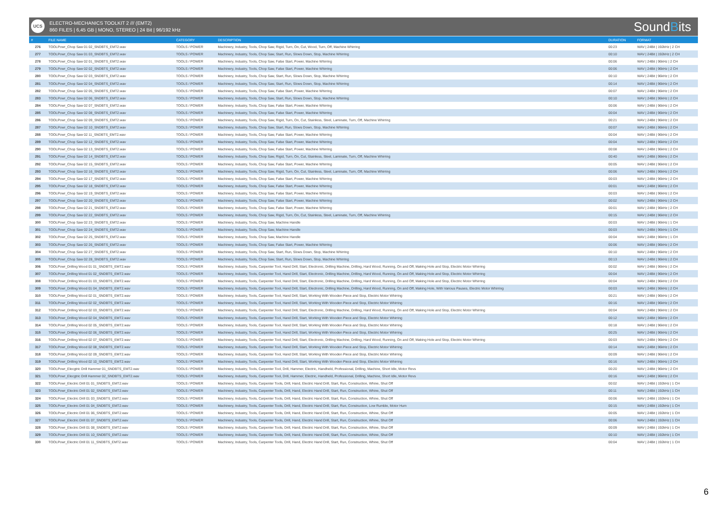UCS
ELECTRO-MECHANICS TOOLKIT 2 /// (EMT2)
860 FILES | 6,45 GB | MONO, STEREO | 24 Bit | 96/192 kHz
SoundBits
| # | FILE NAME | CATEGORY | DESCRIPTION | DURATION | FORMAT |
| --- | --- | --- | --- | --- | --- |
| 276 | TOOLPowr_Chop Saw 01 02_SNDBTS_EMT2.wav | TOOLS / POWER | Machinery, Industry, Tools, Chop Saw, Rigid, Turn, On, Cut, Wood, Turn, Off, Machine Whirring | 00:23 | WAV / 24Bit / 192kHz / 2 CH |
| 277 | TOOLPowr_Chop Saw 01 03_SNDBTS_EMT2.wav | TOOLS / POWER | Machinery, Industry, Tools, Chop Saw, Start, Run, Slows Down, Stop, Machine Whirring | 00:10 | WAV / 24Bit / 192kHz / 2 CH |
| 278 | TOOLPowr_Chop Saw 02 01_SNDBTS_EMT2.wav | TOOLS / POWER | Machinery, Industry, Tools, Chop Saw, False Start, Power, Machine Whirring | 00:06 | WAV / 24Bit / 96kHz / 2 CH |
| 279 | TOOLPowr_Chop Saw 02 02_SNDBTS_EMT2.wav | TOOLS / POWER | Machinery, Industry, Tools, Chop Saw, False Start, Power, Machine Whirring | 00:06 | WAV / 24Bit / 96kHz / 2 CH |
| 280 | TOOLPowr_Chop Saw 02 03_SNDBTS_EMT2.wav | TOOLS / POWER | Machinery, Industry, Tools, Chop Saw, Start, Run, Slows Down, Stop, Machine Whirring | 00:10 | WAV / 24Bit / 96kHz / 2 CH |
| 281 | TOOLPowr_Chop Saw 02 04_SNDBTS_EMT2.wav | TOOLS / POWER | Machinery, Industry, Tools, Chop Saw, Start, Run, Slows Down, Stop, Machine Whirring | 00:14 | WAV / 24Bit / 96kHz / 2 CH |
| 282 | TOOLPowr_Chop Saw 02 05_SNDBTS_EMT2.wav | TOOLS / POWER | Machinery, Industry, Tools, Chop Saw, False Start, Power, Machine Whirring | 00:07 | WAV / 24Bit / 96kHz / 2 CH |
| 283 | TOOLPowr_Chop Saw 02 06_SNDBTS_EMT2.wav | TOOLS / POWER | Machinery, Industry, Tools, Chop Saw, Start, Run, Slows Down, Stop, Machine Whirring | 00:10 | WAV / 24Bit / 96kHz / 2 CH |
| 284 | TOOLPowr_Chop Saw 02 07_SNDBTS_EMT2.wav | TOOLS / POWER | Machinery, Industry, Tools, Chop Saw, False Start, Power, Machine Whirring | 00:06 | WAV / 24Bit / 96kHz / 2 CH |
| 285 | TOOLPowr_Chop Saw 02 08_SNDBTS_EMT2.wav | TOOLS / POWER | Machinery, Industry, Tools, Chop Saw, False Start, Power, Machine Whirring | 00:04 | WAV / 24Bit / 96kHz / 2 CH |
| 286 | TOOLPowr_Chop Saw 02 09_SNDBTS_EMT2.wav | TOOLS / POWER | Machinery, Industry, Tools, Chop Saw, Rigid, Turn, On, Cut, Stainless, Steel, Laminate, Turn, Off, Machine Whirring | 00:21 | WAV / 24Bit / 96kHz / 2 CH |
| 287 | TOOLPowr_Chop Saw 02 10_SNDBTS_EMT2.wav | TOOLS / POWER | Machinery, Industry, Tools, Chop Saw, Start, Run, Slows Down, Stop, Machine Whirring | 00:07 | WAV / 24Bit / 96kHz / 2 CH |
| 288 | TOOLPowr_Chop Saw 02 11_SNDBTS_EMT2.wav | TOOLS / POWER | Machinery, Industry, Tools, Chop Saw, False Start, Power, Machine Whirring | 00:04 | WAV / 24Bit / 96kHz / 2 CH |
| 289 | TOOLPowr_Chop Saw 02 12_SNDBTS_EMT2.wav | TOOLS / POWER | Machinery, Industry, Tools, Chop Saw, False Start, Power, Machine Whirring | 00:04 | WAV / 24Bit / 96kHz / 2 CH |
| 290 | TOOLPowr_Chop Saw 02 13_SNDBTS_EMT2.wav | TOOLS / POWER | Machinery, Industry, Tools, Chop Saw, False Start, Power, Machine Whirring | 00:08 | WAV / 24Bit / 96kHz / 2 CH |
| 291 | TOOLPowr_Chop Saw 02 14_SNDBTS_EMT2.wav | TOOLS / POWER | Machinery, Industry, Tools, Chop Saw, Rigid, Turn, On, Cut, Stainless, Steel, Laminate, Turn, Off, Machine Whirring | 00:40 | WAV / 24Bit / 96kHz / 2 CH |
| 292 | TOOLPowr_Chop Saw 02 15_SNDBTS_EMT2.wav | TOOLS / POWER | Machinery, Industry, Tools, Chop Saw, False Start, Power, Machine Whirring | 00:05 | WAV / 24Bit / 96kHz / 2 CH |
| 293 | TOOLPowr_Chop Saw 02 16_SNDBTS_EMT2.wav | TOOLS / POWER | Machinery, Industry, Tools, Chop Saw, Rigid, Turn, On, Cut, Stainless, Steel, Laminate, Turn, Off, Machine Whirring | 00:06 | WAV / 24Bit / 96kHz / 2 CH |
| 294 | TOOLPowr_Chop Saw 02 17_SNDBTS_EMT2.wav | TOOLS / POWER | Machinery, Industry, Tools, Chop Saw, False Start, Power, Machine Whirring | 00:03 | WAV / 24Bit / 96kHz / 2 CH |
| 295 | TOOLPowr_Chop Saw 02 18_SNDBTS_EMT2.wav | TOOLS / POWER | Machinery, Industry, Tools, Chop Saw, False Start, Power, Machine Whirring | 00:01 | WAV / 24Bit / 96kHz / 2 CH |
| 296 | TOOLPowr_Chop Saw 02 19_SNDBTS_EMT2.wav | TOOLS / POWER | Machinery, Industry, Tools, Chop Saw, False Start, Power, Machine Whirring | 00:03 | WAV / 24Bit / 96kHz / 2 CH |
| 297 | TOOLPowr_Chop Saw 02 20_SNDBTS_EMT2.wav | TOOLS / POWER | Machinery, Industry, Tools, Chop Saw, False Start, Power, Machine Whirring | 00:02 | WAV / 24Bit / 96kHz / 2 CH |
| 298 | TOOLPowr_Chop Saw 02 21_SNDBTS_EMT2.wav | TOOLS / POWER | Machinery, Industry, Tools, Chop Saw, False Start, Power, Machine Whirring | 00:01 | WAV / 24Bit / 96kHz / 2 CH |
| 299 | TOOLPowr_Chop Saw 02 22_SNDBTS_EMT2.wav | TOOLS / POWER | Machinery, Industry, Tools, Chop Saw, Rigid, Turn, On, Cut, Stainless, Steel, Laminate, Turn, Off, Machine Whirring | 00:15 | WAV / 24Bit / 96kHz / 2 CH |
| 300 | TOOLPowr_Chop Saw 02 23_SNDBTS_EMT2.wav | TOOLS / POWER | Machinery, Industry, Tools, Chop Saw, Machine Handle | 00:03 | WAV / 24Bit / 96kHz / 1 CH |
| 301 | TOOLPowr_Chop Saw 02 24_SNDBTS_EMT2.wav | TOOLS / POWER | Machinery, Industry, Tools, Chop Saw, Machine Handle | 00:03 | WAV / 24Bit / 96kHz / 1 CH |
| 302 | TOOLPowr_Chop Saw 02 25_SNDBTS_EMT2.wav | TOOLS / POWER | Machinery, Industry, Tools, Chop Saw, Machine Handle | 00:04 | WAV / 24Bit / 96kHz / 1 CH |
| 303 | TOOLPowr_Chop Saw 02 26_SNDBTS_EMT2.wav | TOOLS / POWER | Machinery, Industry, Tools, Chop Saw, False Start, Power, Machine Whirring | 00:06 | WAV / 24Bit / 96kHz / 2 CH |
| 304 | TOOLPowr_Chop Saw 02 27_SNDBTS_EMT2.wav | TOOLS / POWER | Machinery, Industry, Tools, Chop Saw, Start, Run, Slows Down, Stop, Machine Whirring | 00:10 | WAV / 24Bit / 96kHz / 2 CH |
| 305 | TOOLPowr_Chop Saw 02 28_SNDBTS_EMT2.wav | TOOLS / POWER | Machinery, Industry, Tools, Chop Saw, Start, Run, Slows Down, Stop, Machine Whirring | 00:13 | WAV / 24Bit / 96kHz / 2 CH |
| 306 | TOOLPowr_Drilling Wood 01 01_SNDBTS_EMT2.wav | TOOLS / POWER | Machinery, Industry, Tools, Carpenter Tool, Hand Drill, Start, Electronic, Drilling Machine, Drilling, Hard Wood, Running, On and Off, Making Hole and Stop, Electric Motor Whirring | 00:02 | WAV / 24Bit / 96kHz / 2 CH |
| 307 | TOOLPowr_Drilling Wood 01 02_SNDBTS_EMT2.wav | TOOLS / POWER | Machinery, Industry, Tools, Carpenter Tool, Hand Drill, Start, Electronic, Drilling Machine, Drilling, Hard Wood, Running, On and Off, Making Hole and Stop, Electric Motor Whirring | 00:04 | WAV / 24Bit / 96kHz / 2 CH |
| 308 | TOOLPowr_Drilling Wood 01 03_SNDBTS_EMT2.wav | TOOLS / POWER | Machinery, Industry, Tools, Carpenter Tool, Hand Drill, Start, Electronic, Drilling Machine, Drilling, Hard Wood, Running, On and Off, Making Hole and Stop, Electric Motor Whirring | 00:04 | WAV / 24Bit / 96kHz / 2 CH |
| 309 | TOOLPowr_Drilling Wood 01 04_SNDBTS_EMT2.wav | TOOLS / POWER | Machinery, Industry, Tools, Carpenter Tool, Hand Drill, Start, Electronic, Drilling Machine, Drilling, Hard Wood, Running, On and Off, Making Hole, With Various Pauses, Electric Motor Whirring | 00:03 | WAV / 24Bit / 96kHz / 2 CH |
| 310 | TOOLPowr_Drilling Wood 02 01_SNDBTS_EMT2.wav | TOOLS / POWER | Machinery, Industry, Tools, Carpenter Tool, Hand Drill, Start, Working With Wooden Piece and Stop, Electric Motor Whirring | 00:21 | WAV / 24Bit / 96kHz / 2 CH |
| 311 | TOOLPowr_Drilling Wood 02 02_SNDBTS_EMT2.wav | TOOLS / POWER | Machinery, Industry, Tools, Carpenter Tool, Hand Drill, Start, Working With Wooden Piece and Stop, Electric Motor Whirring | 00:16 | WAV / 24Bit / 96kHz / 2 CH |
| 312 | TOOLPowr_Drilling Wood 02 03_SNDBTS_EMT2.wav | TOOLS / POWER | Machinery, Industry, Tools, Carpenter Tool, Hand Drill, Start, Electronic, Drilling Machine, Drilling, Hard Wood, Running, On and Off, Making Hole and Stop, Electric Motor Whirring | 00:04 | WAV / 24Bit / 96kHz / 2 CH |
| 313 | TOOLPowr_Drilling Wood 02 04_SNDBTS_EMT2.wav | TOOLS / POWER | Machinery, Industry, Tools, Carpenter Tool, Hand Drill, Start, Working With Wooden Piece and Stop, Electric Motor Whirring | 00:12 | WAV / 24Bit / 96kHz / 2 CH |
| 314 | TOOLPowr_Drilling Wood 02 05_SNDBTS_EMT2.wav | TOOLS / POWER | Machinery, Industry, Tools, Carpenter Tool, Hand Drill, Start, Working With Wooden Piece and Stop, Electric Motor Whirring | 00:18 | WAV / 24Bit / 96kHz / 2 CH |
| 315 | TOOLPowr_Drilling Wood 02 06_SNDBTS_EMT2.wav | TOOLS / POWER | Machinery, Industry, Tools, Carpenter Tool, Hand Drill, Start, Working With Wooden Piece and Stop, Electric Motor Whirring | 00:25 | WAV / 24Bit / 96kHz / 2 CH |
| 316 | TOOLPowr_Drilling Wood 02 07_SNDBTS_EMT2.wav | TOOLS / POWER | Machinery, Industry, Tools, Carpenter Tool, Hand Drill, Start, Electronic, Drilling Machine, Drilling, Hard Wood, Running, On and Off, Making Hole and Stop, Electric Motor Whirring | 00:03 | WAV / 24Bit / 96kHz / 2 CH |
| 317 | TOOLPowr_Drilling Wood 02 08_SNDBTS_EMT2.wav | TOOLS / POWER | Machinery, Industry, Tools, Carpenter Tool, Hand Drill, Start, Working With Wooden Piece and Stop, Electric Motor Whirring | 00:14 | WAV / 24Bit / 96kHz / 2 CH |
| 318 | TOOLPowr_Drilling Wood 02 09_SNDBTS_EMT2.wav | TOOLS / POWER | Machinery, Industry, Tools, Carpenter Tool, Hand Drill, Start, Working With Wooden Piece and Stop, Electric Motor Whirring | 00:09 | WAV / 24Bit / 96kHz / 2 CH |
| 319 | TOOLPowr_Drilling Wood 02 10_SNDBTS_EMT2.wav | TOOLS / POWER | Machinery, Industry, Tools, Carpenter Tool, Hand Drill, Start, Working With Wooden Piece and Stop, Electric Motor Whirring | 00:16 | WAV / 24Bit / 96kHz / 2 CH |
| 320 | TOOLPowr_Elecgtric Drill Hammer 01_SNDBTS_EMT2.wav | TOOLS / POWER | Machinery, Industry, Tools, Carpenter Tool, Drill, Hammer, Electric, Handheld, Professional, Drilling, Machine, Short Idle, Motor Revs | 00:20 | WAV / 24Bit / 96kHz / 2 CH |
| 321 | TOOLPowr_Elecgtric Drill Hammer 02_SNDBTS_EMT2.wav | TOOLS / POWER | Machinery, Industry, Tools, Carpenter Tool, Drill, Hammer, Electric, Handheld, Professional, Drilling, Machine, Short Idle, Motor Revs | 00:16 | WAV / 24Bit / 96kHz / 2 CH |
| 322 | TOOLPowr_Electric Drill 01 01_SNDBTS_EMT2.wav | TOOLS / POWER | Machinery, Industry, Tools, Carpenter Tools, Drill, Hand, Electric Hand Drill, Start, Run, Construction, Whine, Shut Off | 00:02 | WAV / 24Bit / 192kHz / 1 CH |
| 323 | TOOLPowr_Electric Drill 01 02_SNDBTS_EMT2.wav | TOOLS / POWER | Machinery, Industry, Tools, Carpenter Tools, Drill, Hand, Electric Hand Drill, Start, Run, Construction, Whine, Shut Off | 00:11 | WAV / 24Bit / 192kHz / 1 CH |
| 324 | TOOLPowr_Electric Drill 01 03_SNDBTS_EMT2.wav | TOOLS / POWER | Machinery, Industry, Tools, Carpenter Tools, Drill, Hand, Electric Hand Drill, Start, Run, Construction, Whine, Shut Off | 00:06 | WAV / 24Bit / 192kHz / 1 CH |
| 325 | TOOLPowr_Electric Drill 01 04_SNDBTS_EMT2.wav | TOOLS / POWER | Machinery, Industry, Tools, Carpenter Tools, Drill, Hand, Electric Hand Drill, Start, Run, Construction, Low Rumble, Motor Hum | 00:15 | WAV / 24Bit / 192kHz / 1 CH |
| 326 | TOOLPowr_Electric Drill 01 06_SNDBTS_EMT2.wav | TOOLS / POWER | Machinery, Industry, Tools, Carpenter Tools, Drill, Hand, Electric Hand Drill, Start, Run, Construction, Whine, Shut Off | 00:05 | WAV / 24Bit / 192kHz / 1 CH |
| 327 | TOOLPowr_Electric Drill 01 07_SNDBTS_EMT2.wav | TOOLS / POWER | Machinery, Industry, Tools, Carpenter Tools, Drill, Hand, Electric Hand Drill, Start, Run, Construction, Whine, Shut Off | 00:06 | WAV / 24Bit / 192kHz / 1 CH |
| 328 | TOOLPowr_Electric Drill 01 08_SNDBTS_EMT2.wav | TOOLS / POWER | Machinery, Industry, Tools, Carpenter Tools, Drill, Hand, Electric Hand Drill, Start, Run, Construction, Whine, Shut Off | 00:09 | WAV / 24Bit / 192kHz / 1 CH |
| 329 | TOOLPowr_Electric Drill 01 10_SNDBTS_EMT2.wav | TOOLS / POWER | Machinery, Industry, Tools, Carpenter Tools, Drill, Hand, Electric Hand Drill, Start, Run, Construction, Whine, Shut Off | 00:10 | WAV / 24Bit / 192kHz / 1 CH |
| 330 | TOOLPowr_Electric Drill 01 11_SNDBTS_EMT2.wav | TOOLS / POWER | Machinery, Industry, Tools, Carpenter Tools, Drill, Hand, Electric Hand Drill, Start, Run, Construction, Whine, Shut Off | 00:04 | WAV / 24Bit / 192kHz / 1 CH |
6